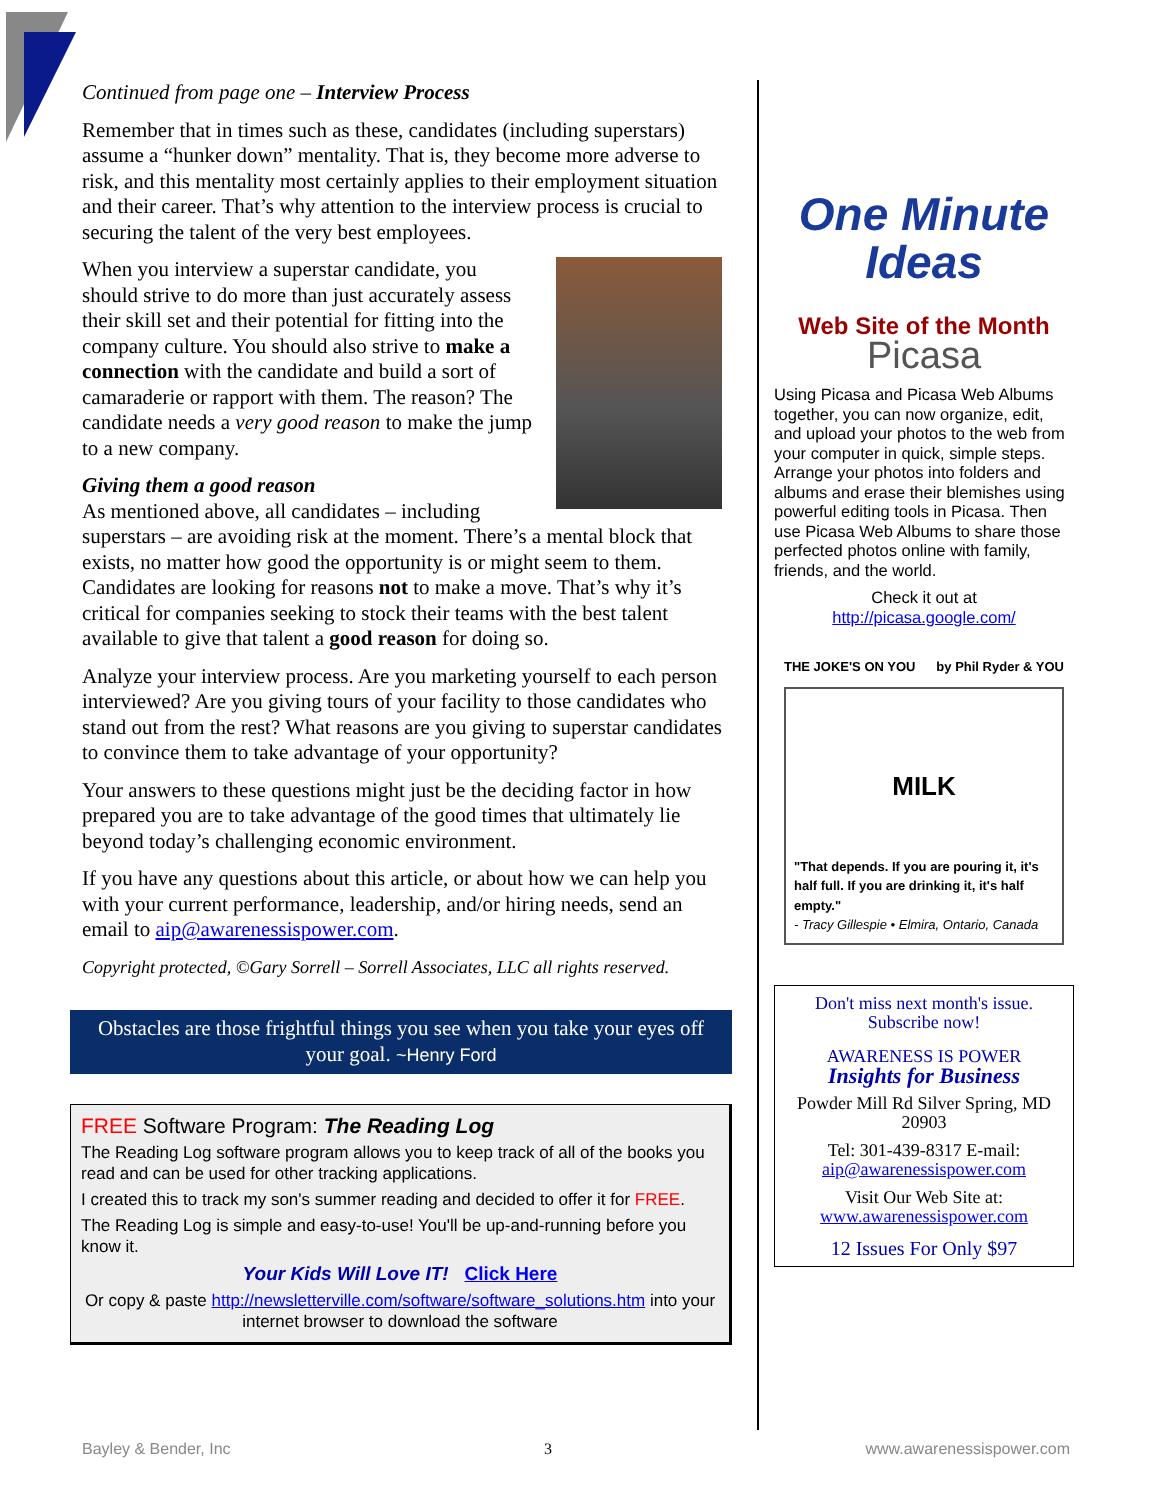Continued from page one – Interview Process
Remember that in times such as these, candidates (including superstars) assume a “hunker down” mentality. That is, they become more adverse to risk, and this mentality most certainly applies to their employment situation and their career. That’s why attention to the interview process is crucial to securing the talent of the very best employees.
When you interview a superstar candidate, you should strive to do more than just accurately assess their skill set and their potential for fitting into the company culture. You should also strive to make a connection with the candidate and build a sort of camaraderie or rapport with them. The reason? The candidate needs a very good reason to make the jump to a new company.
Giving them a good reason
As mentioned above, all candidates – including superstars – are avoiding risk at the moment. There’s a mental block that exists, no matter how good the opportunity is or might seem to them. Candidates are looking for reasons not to make a move. That’s why it’s critical for companies seeking to stock their teams with the best talent available to give that talent a good reason for doing so.
Analyze your interview process. Are you marketing yourself to each person interviewed? Are you giving tours of your facility to those candidates who stand out from the rest? What reasons are you giving to superstar candidates to convince them to take advantage of your opportunity?
Your answers to these questions might just be the deciding factor in how prepared you are to take advantage of the good times that ultimately lie beyond today’s challenging economic environment.
If you have any questions about this article, or about how we can help you with your current performance, leadership, and/or hiring needs, send an email to aip@awarenessispower.com.
Copyright protected, ©Gary Sorrell – Sorrell Associates, LLC all rights reserved.
Obstacles are those frightful things you see when you take your eyes off your goal. ~Henry Ford
FREE Software Program: The Reading Log
The Reading Log software program allows you to keep track of all of the books you read and can be used for other tracking applications.
I created this to track my son's summer reading and decided to offer it for FREE.
The Reading Log is simple and easy-to-use! You'll be up-and-running before you know it.
Your Kids Will Love IT! Click Here
Or copy & paste http://newsletterville.com/software/software_solutions.htm into your internet browser to download the software
One Minute
Ideas
Web Site of the Month
Picasa
Using Picasa and Picasa Web Albums together, you can now organize, edit, and upload your photos to the web from your computer in quick, simple steps. Arrange your photos into folders and albums and erase their blemishes using powerful editing tools in Picasa. Then use Picasa Web Albums to share those perfected photos online with family, friends, and the world.
Check it out at
http://picasa.google.com/
THE JOKE'S ON YOU by Phil Ryder & YOU
MILK
"That depends. If you are pouring it, it's half full. If you are drinking it, it's half empty."
- Tracy Gillespie • Elmira, Ontario, Canada
Don't miss next month's issue. Subscribe now!
AWARENESS IS POWER
Insights for Business
Powder Mill Rd Silver Spring, MD 20903
Tel: 301-439-8317 E-mail: aip@awarenessispower.com
Visit Our Web Site at: www.awarenessispower.com
12 Issues For Only $97
Bayley & Bender, Inc 3 www.awarenessispower.com